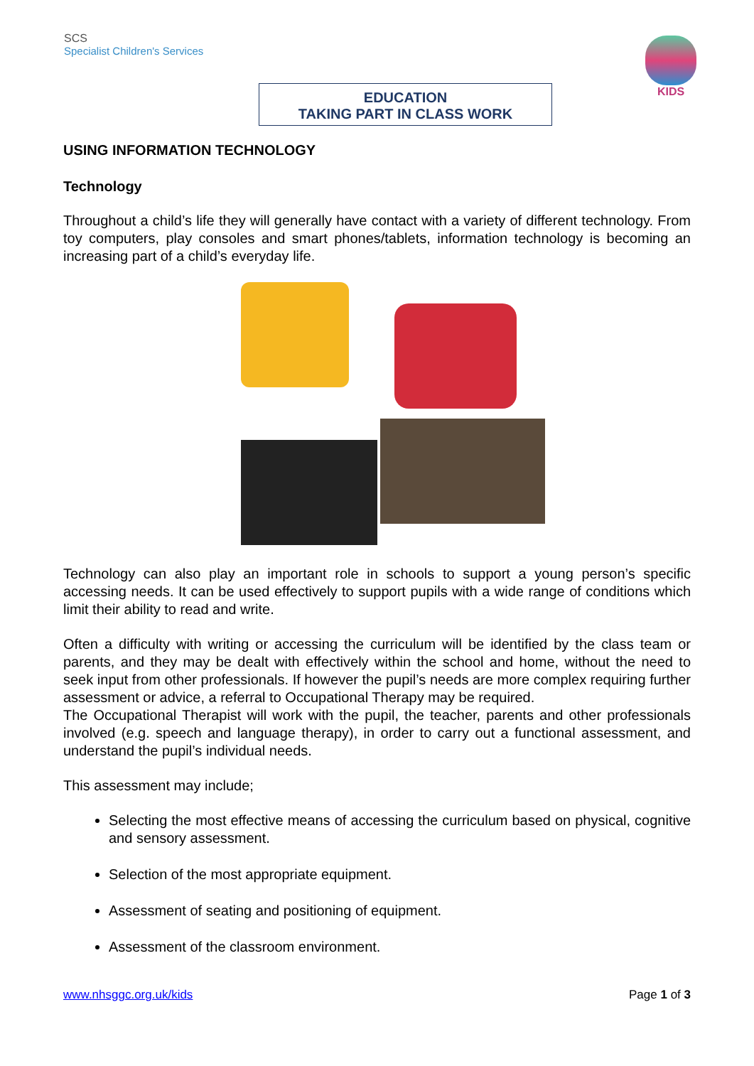SCS
Specialist Children's Services
EDUCATION
TAKING PART IN CLASS WORK
KIDS
USING INFORMATION TECHNOLOGY
Technology
Throughout a child’s life they will generally have contact with a variety of different technology. From toy computers, play consoles and smart phones/tablets, information technology is becoming an increasing part of a child’s everyday life.
Technology can also play an important role in schools to support a young person’s specific accessing needs. It can be used effectively to support pupils with a wide range of conditions which limit their ability to read and write.
Often a difficulty with writing or accessing the curriculum will be identified by the class team or parents, and they may be dealt with effectively within the school and home, without the need to seek input from other professionals. If however the pupil’s needs are more complex requiring further assessment or advice, a referral to Occupational Therapy may be required.
The Occupational Therapist will work with the pupil, the teacher, parents and other professionals involved (e.g. speech and language therapy), in order to carry out a functional assessment, and understand the pupil’s individual needs.
This assessment may include;
Selecting the most effective means of accessing the curriculum based on physical, cognitive and sensory assessment.
Selection of the most appropriate equipment.
Assessment of seating and positioning of equipment.
Assessment of the classroom environment.
www.nhsggc.org.uk/kids Page 1 of 3